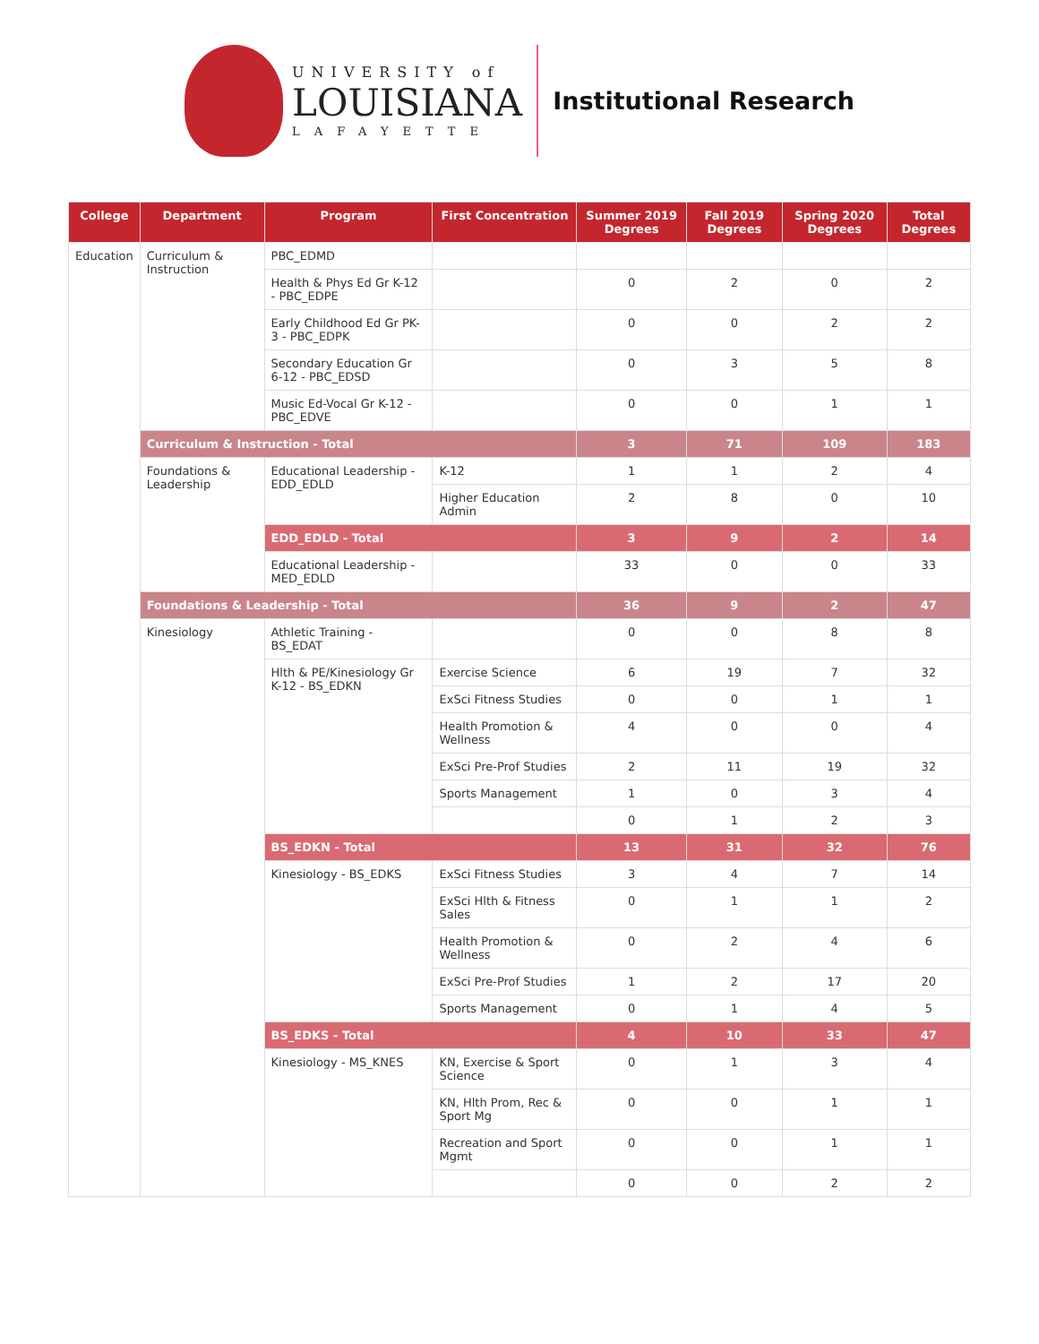UNIVERSITY of
LOUISIANA
LAFAYETTE
Institutional Research
| College | Department | Program | First Concentration | Summer 2019 Degrees | Fall 2019 Degrees | Spring 2020 Degrees | Total Degrees |
| --- | --- | --- | --- | --- | --- | --- | --- |
| Education | Curriculum & Instruction | PBC_EDMD | | | | | |
| | | Health & Phys Ed Gr K-12 - PBC_EDPE | | 0 | 2 | 0 | 2 |
| | | Early Childhood Ed Gr PK-3 - PBC_EDPK | | 0 | 0 | 2 | 2 |
| | | Secondary Education Gr 6-12 - PBC_EDSD | | 0 | 3 | 5 | 8 |
| | | Music Ed-Vocal Gr K-12 - PBC_EDVE | | 0 | 0 | 1 | 1 |
| | Curriculum & Instruction - Total | | | 3 | 71 | 109 | 183 |
| | Foundations & Leadership | Educational Leadership - EDD_EDLD | K-12 | 1 | 1 | 2 | 4 |
| | | | Higher Education Admin | 2 | 8 | 0 | 10 |
| | | EDD_EDLD - Total | | 3 | 9 | 2 | 14 |
| | | Educational Leadership - MED_EDLD | | 33 | 0 | 0 | 33 |
| | Foundations & Leadership - Total | | | 36 | 9 | 2 | 47 |
| | Kinesiology | Athletic Training - BS_EDAT | | 0 | 0 | 8 | 8 |
| | | Hlth & PE/Kinesiology Gr K-12 - BS_EDKN | Exercise Science | 6 | 19 | 7 | 32 |
| | | | ExSci Fitness Studies | 0 | 0 | 1 | 1 |
| | | | Health Promotion & Wellness | 4 | 0 | 0 | 4 |
| | | | ExSci Pre-Prof Studies | 2 | 11 | 19 | 32 |
| | | | Sports Management | 1 | 0 | 3 | 4 |
| | | | | 0 | 1 | 2 | 3 |
| | | BS_EDKN - Total | | 13 | 31 | 32 | 76 |
| | | Kinesiology - BS_EDKS | ExSci Fitness Studies | 3 | 4 | 7 | 14 |
| | | | ExSci Hlth & Fitness Sales | 0 | 1 | 1 | 2 |
| | | | Health Promotion & Wellness | 0 | 2 | 4 | 6 |
| | | | ExSci Pre-Prof Studies | 1 | 2 | 17 | 20 |
| | | | Sports Management | 0 | 1 | 4 | 5 |
| | | BS_EDKS - Total | | 4 | 10 | 33 | 47 |
| | | Kinesiology - MS_KNES | KN, Exercise & Sport Science | 0 | 1 | 3 | 4 |
| | | | KN, Hlth Prom, Rec & Sport Mg | 0 | 0 | 1 | 1 |
| | | | Recreation and Sport Mgmt | 0 | 0 | 1 | 1 |
| | | | | 0 | 0 | 2 | 2 |